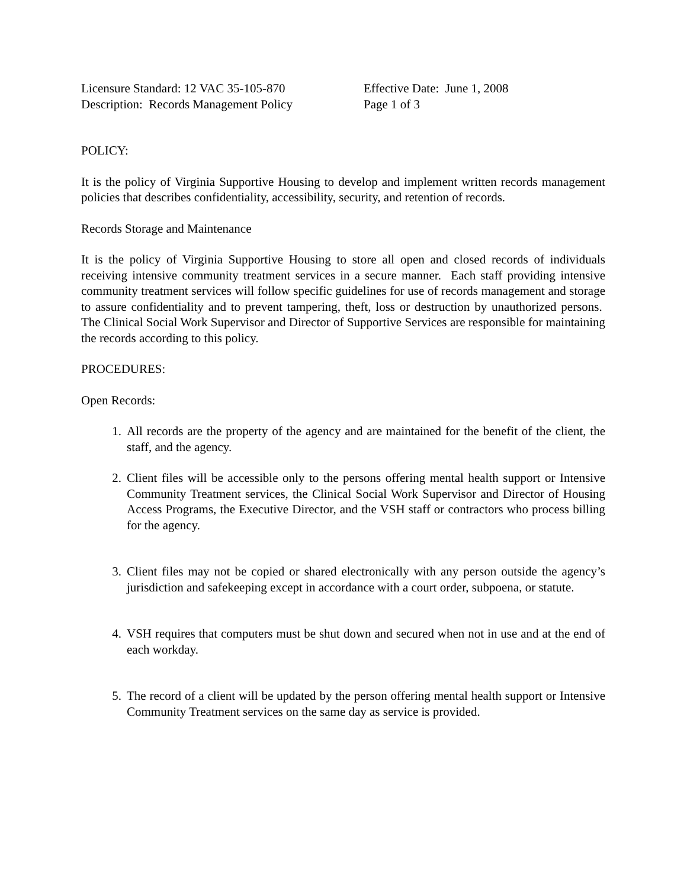Licensure Standard: 12 VAC 35-105-870
Description: Records Management Policy
Effective Date: June 1, 2008
Page 1 of 3
POLICY:
It is the policy of Virginia Supportive Housing to develop and implement written records management policies that describes confidentiality, accessibility, security, and retention of records.
Records Storage and Maintenance
It is the policy of Virginia Supportive Housing to store all open and closed records of individuals receiving intensive community treatment services in a secure manner. Each staff providing intensive community treatment services will follow specific guidelines for use of records management and storage to assure confidentiality and to prevent tampering, theft, loss or destruction by unauthorized persons. The Clinical Social Work Supervisor and Director of Supportive Services are responsible for maintaining the records according to this policy.
PROCEDURES:
Open Records:
1. All records are the property of the agency and are maintained for the benefit of the client, the staff, and the agency.
2. Client files will be accessible only to the persons offering mental health support or Intensive Community Treatment services, the Clinical Social Work Supervisor and Director of Housing Access Programs, the Executive Director, and the VSH staff or contractors who process billing for the agency.
3. Client files may not be copied or shared electronically with any person outside the agency’s jurisdiction and safekeeping except in accordance with a court order, subpoena, or statute.
4. VSH requires that computers must be shut down and secured when not in use and at the end of each workday.
5. The record of a client will be updated by the person offering mental health support or Intensive Community Treatment services on the same day as service is provided.